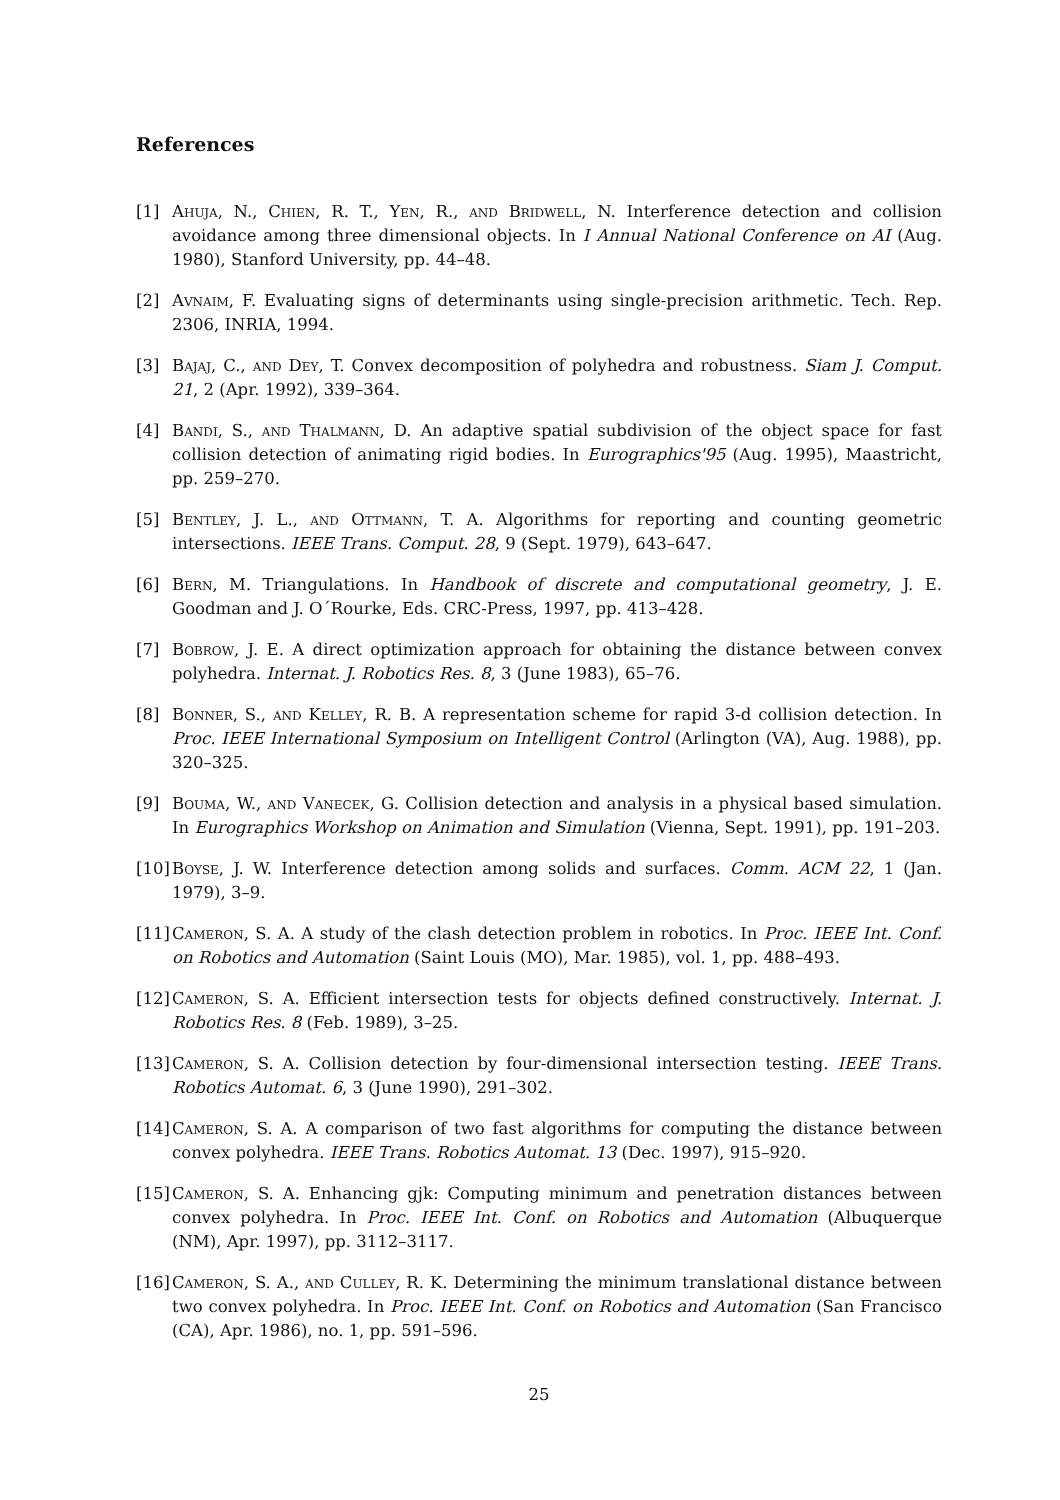References
[1] Ahuja, N., Chien, R. T., Yen, R., and Bridwell, N. Interference detection and collision avoidance among three dimensional objects. In I Annual National Conference on AI (Aug. 1980), Stanford University, pp. 44–48.
[2] Avnaim, F. Evaluating signs of determinants using single-precision arithmetic. Tech. Rep. 2306, INRIA, 1994.
[3] Bajaj, C., and Dey, T. Convex decomposition of polyhedra and robustness. Siam J. Comput. 21, 2 (Apr. 1992), 339–364.
[4] Bandi, S., and Thalmann, D. An adaptive spatial subdivision of the object space for fast collision detection of animating rigid bodies. In Eurographics'95 (Aug. 1995), Maastricht, pp. 259–270.
[5] Bentley, J. L., and Ottmann, T. A. Algorithms for reporting and counting geometric intersections. IEEE Trans. Comput. 28, 9 (Sept. 1979), 643–647.
[6] Bern, M. Triangulations. In Handbook of discrete and computational geometry, J. E. Goodman and J. O´Rourke, Eds. CRC-Press, 1997, pp. 413–428.
[7] Bobrow, J. E. A direct optimization approach for obtaining the distance between convex polyhedra. Internat. J. Robotics Res. 8, 3 (June 1983), 65–76.
[8] Bonner, S., and Kelley, R. B. A representation scheme for rapid 3-d collision detection. In Proc. IEEE International Symposium on Intelligent Control (Arlington (VA), Aug. 1988), pp. 320–325.
[9] Bouma, W., and Vanecek, G. Collision detection and analysis in a physical based simulation. In Eurographics Workshop on Animation and Simulation (Vienna, Sept. 1991), pp. 191–203.
[10] Boyse, J. W. Interference detection among solids and surfaces. Comm. ACM 22, 1 (Jan. 1979), 3–9.
[11] Cameron, S. A. A study of the clash detection problem in robotics. In Proc. IEEE Int. Conf. on Robotics and Automation (Saint Louis (MO), Mar. 1985), vol. 1, pp. 488–493.
[12] Cameron, S. A. Efficient intersection tests for objects defined constructively. Internat. J. Robotics Res. 8 (Feb. 1989), 3–25.
[13] Cameron, S. A. Collision detection by four-dimensional intersection testing. IEEE Trans. Robotics Automat. 6, 3 (June 1990), 291–302.
[14] Cameron, S. A. A comparison of two fast algorithms for computing the distance between convex polyhedra. IEEE Trans. Robotics Automat. 13 (Dec. 1997), 915–920.
[15] Cameron, S. A. Enhancing gjk: Computing minimum and penetration distances between convex polyhedra. In Proc. IEEE Int. Conf. on Robotics and Automation (Albuquerque (NM), Apr. 1997), pp. 3112–3117.
[16] Cameron, S. A., and Culley, R. K. Determining the minimum translational distance between two convex polyhedra. In Proc. IEEE Int. Conf. on Robotics and Automation (San Francisco (CA), Apr. 1986), no. 1, pp. 591–596.
25